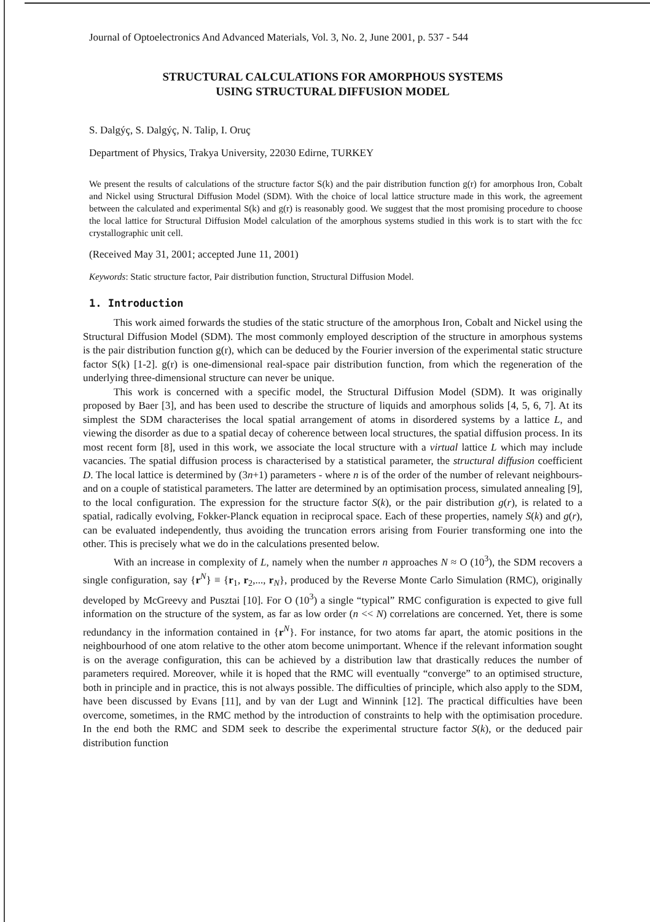Journal of Optoelectronics And Advanced Materials, Vol. 3, No. 2, June 2001, p. 537 - 544
STRUCTURAL CALCULATIONS FOR AMORPHOUS SYSTEMS
USING STRUCTURAL DIFFUSION MODEL
S. Dalgýç, S. Dalgýç, N. Talip, I. Oruç
Department of Physics, Trakya University, 22030 Edirne, TURKEY
We present the results of calculations of the structure factor S(k) and the pair distribution function g(r) for amorphous Iron, Cobalt and Nickel using Structural Diffusion Model (SDM). With the choice of local lattice structure made in this work, the agreement between the calculated and experimental S(k) and g(r) is reasonably good. We suggest that the most promising procedure to choose the local lattice for Structural Diffusion Model calculation of the amorphous systems studied in this work is to start with the fcc crystallographic unit cell.
(Received May 31, 2001; accepted June 11, 2001)
Keywords: Static structure factor, Pair distribution function, Structural Diffusion Model.
1. Introduction
This work aimed forwards the studies of the static structure of the amorphous Iron, Cobalt and Nickel using the Structural Diffusion Model (SDM). The most commonly employed description of the structure in amorphous systems is the pair distribution function g(r), which can be deduced by the Fourier inversion of the experimental static structure factor S(k) [1-2]. g(r) is one-dimensional real-space pair distribution function, from which the regeneration of the underlying three-dimensional structure can never be unique.
This work is concerned with a specific model, the Structural Diffusion Model (SDM). It was originally proposed by Baer [3], and has been used to describe the structure of liquids and amorphous solids [4, 5, 6, 7]. At its simplest the SDM characterises the local spatial arrangement of atoms in disordered systems by a lattice L, and viewing the disorder as due to a spatial decay of coherence between local structures, the spatial diffusion process. In its most recent form [8], used in this work, we associate the local structure with a virtual lattice L which may include vacancies. The spatial diffusion process is characterised by a statistical parameter, the structural diffusion coefficient D. The local lattice is determined by (3n+1) parameters - where n is of the order of the number of relevant neighbours- and on a couple of statistical parameters. The latter are determined by an optimisation process, simulated annealing [9], to the local configuration. The expression for the structure factor S(k), or the pair distribution g(r), is related to a spatial, radically evolving, Fokker-Planck equation in reciprocal space. Each of these properties, namely S(k) and g(r), can be evaluated independently, thus avoiding the truncation errors arising from Fourier transforming one into the other. This is precisely what we do in the calculations presented below.
With an increase in complexity of L, namely when the number n approaches N ≈ O (10<sup>3</sup>), the SDM recovers a single configuration, say {r<sup>N</sup>} ≡ {r<sub>1</sub>, r<sub>2</sub>,..., r<sub>N</sub>}, produced by the Reverse Monte Carlo Simulation (RMC), originally developed by McGreevy and Pusztai [10]. For O (10<sup>3</sup>) a single “typical” RMC configuration is expected to give full information on the structure of the system, as far as low order (n << N) correlations are concerned. Yet, there is some redundancy in the information contained in {r<sup>N</sup>}. For instance, for two atoms far apart, the atomic positions in the neighbourhood of one atom relative to the other atom become unimportant. Whence if the relevant information sought is on the average configuration, this can be achieved by a distribution law that drastically reduces the number of parameters required. Moreover, while it is hoped that the RMC will eventually “converge” to an optimised structure, both in principle and in practice, this is not always possible. The difficulties of principle, which also apply to the SDM, have been discussed by Evans [11], and by van der Lugt and Winnink [12]. The practical difficulties have been overcome, sometimes, in the RMC method by the introduction of constraints to help with the optimisation procedure. In the end both the RMC and SDM seek to describe the experimental structure factor S(k), or the deduced pair distribution function